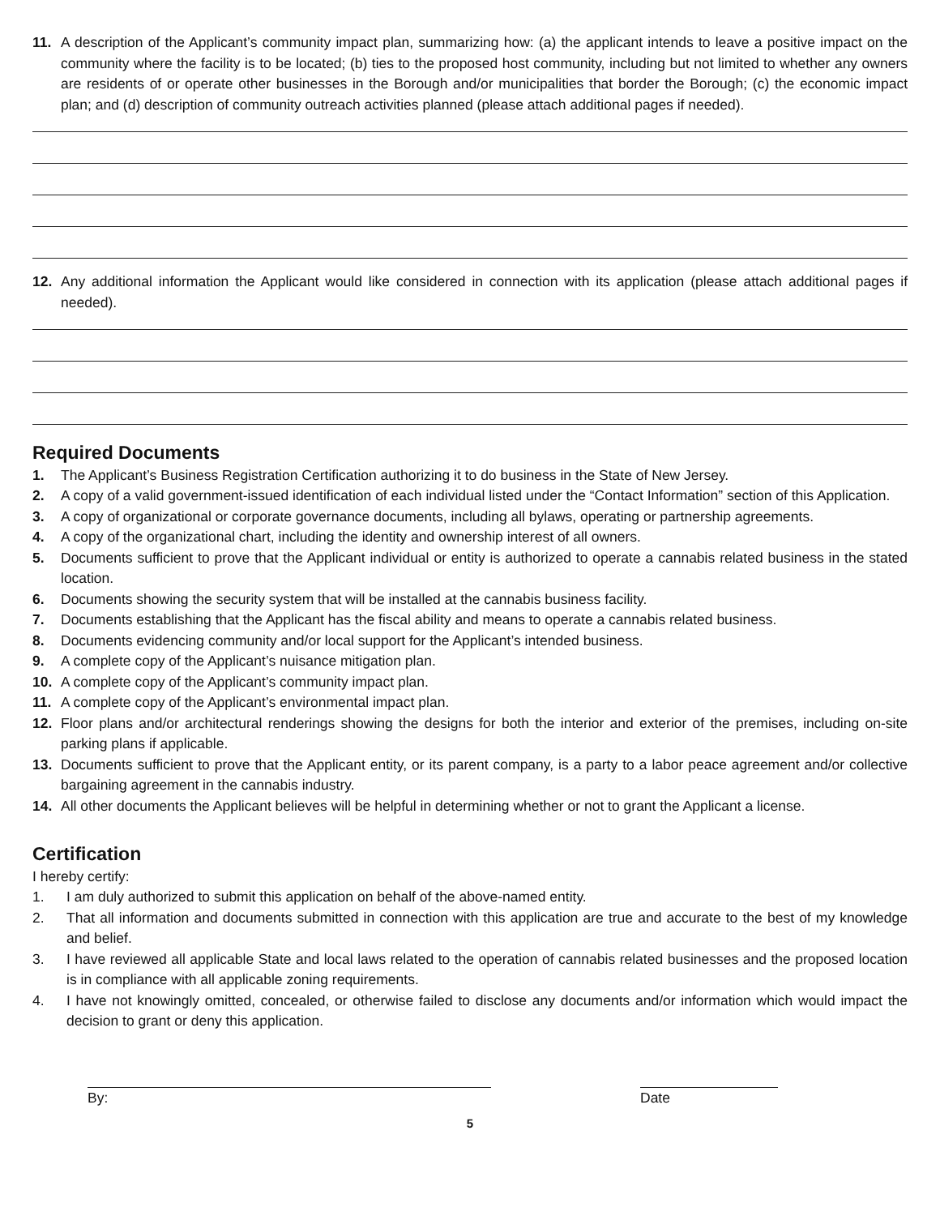11. A description of the Applicant’s community impact plan, summarizing how: (a) the applicant intends to leave a positive impact on the community where the facility is to be located; (b) ties to the proposed host community, including but not limited to whether any owners are residents of or operate other businesses in the Borough and/or municipalities that border the Borough; (c) the economic impact plan; and (d) description of community outreach activities planned (please attach additional pages if needed).
12. Any additional information the Applicant would like considered in connection with its application (please attach additional pages if needed).
Required Documents
1. The Applicant’s Business Registration Certification authorizing it to do business in the State of New Jersey.
2. A copy of a valid government-issued identification of each individual listed under the “Contact Information” section of this Application.
3. A copy of organizational or corporate governance documents, including all bylaws, operating or partnership agreements.
4. A copy of the organizational chart, including the identity and ownership interest of all owners.
5. Documents sufficient to prove that the Applicant individual or entity is authorized to operate a cannabis related business in the stated location.
6. Documents showing the security system that will be installed at the cannabis business facility.
7. Documents establishing that the Applicant has the fiscal ability and means to operate a cannabis related business.
8. Documents evidencing community and/or local support for the Applicant’s intended business.
9. A complete copy of the Applicant’s nuisance mitigation plan.
10. A complete copy of the Applicant’s community impact plan.
11. A complete copy of the Applicant’s environmental impact plan.
12. Floor plans and/or architectural renderings showing the designs for both the interior and exterior of the premises, including on-site parking plans if applicable.
13. Documents sufficient to prove that the Applicant entity, or its parent company, is a party to a labor peace agreement and/or collective bargaining agreement in the cannabis industry.
14. All other documents the Applicant believes will be helpful in determining whether or not to grant the Applicant a license.
Certification
I hereby certify:
1. I am duly authorized to submit this application on behalf of the above-named entity.
2. That all information and documents submitted in connection with this application are true and accurate to the best of my knowledge and belief.
3. I have reviewed all applicable State and local laws related to the operation of cannabis related businesses and the proposed location is in compliance with all applicable zoning requirements.
4. I have not knowingly omitted, concealed, or otherwise failed to disclose any documents and/or information which would impact the decision to grant or deny this application.
By: Date
5